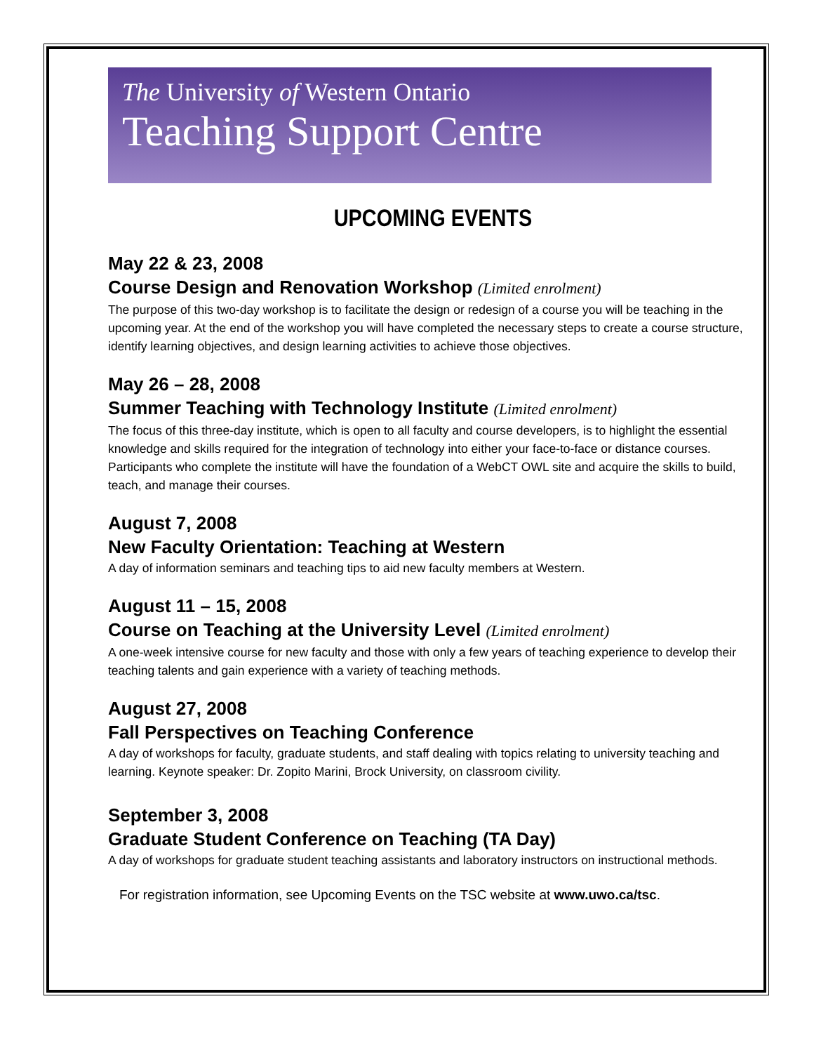The University of Western Ontario
Teaching Support Centre
UPCOMING EVENTS
May 22 & 23, 2008
Course Design and Renovation Workshop (Limited enrolment)
The purpose of this two-day workshop is to facilitate the design or redesign of a course you will be teaching in the upcoming year. At the end of the workshop you will have completed the necessary steps to create a course structure, identify learning objectives, and design learning activities to achieve those objectives.
May 26 – 28, 2008
Summer Teaching with Technology Institute (Limited enrolment)
The focus of this three-day institute, which is open to all faculty and course developers, is to highlight the essential knowledge and skills required for the integration of technology into either your face-to-face or distance courses. Participants who complete the institute will have the foundation of a WebCT OWL site and acquire the skills to build, teach, and manage their courses.
August 7, 2008
New Faculty Orientation: Teaching at Western
A day of information seminars and teaching tips to aid new faculty members at Western.
August 11 – 15, 2008
Course on Teaching at the University Level (Limited enrolment)
A one-week intensive course for new faculty and those with only a few years of teaching experience to develop their teaching talents and gain experience with a variety of teaching methods.
August 27, 2008
Fall Perspectives on Teaching Conference
A day of workshops for faculty, graduate students, and staff dealing with topics relating to university teaching and learning. Keynote speaker: Dr. Zopito Marini, Brock University, on classroom civility.
September 3, 2008
Graduate Student Conference on Teaching (TA Day)
A day of workshops for graduate student teaching assistants and laboratory instructors on instructional methods.
For registration information, see Upcoming Events on the TSC website at www.uwo.ca/tsc.